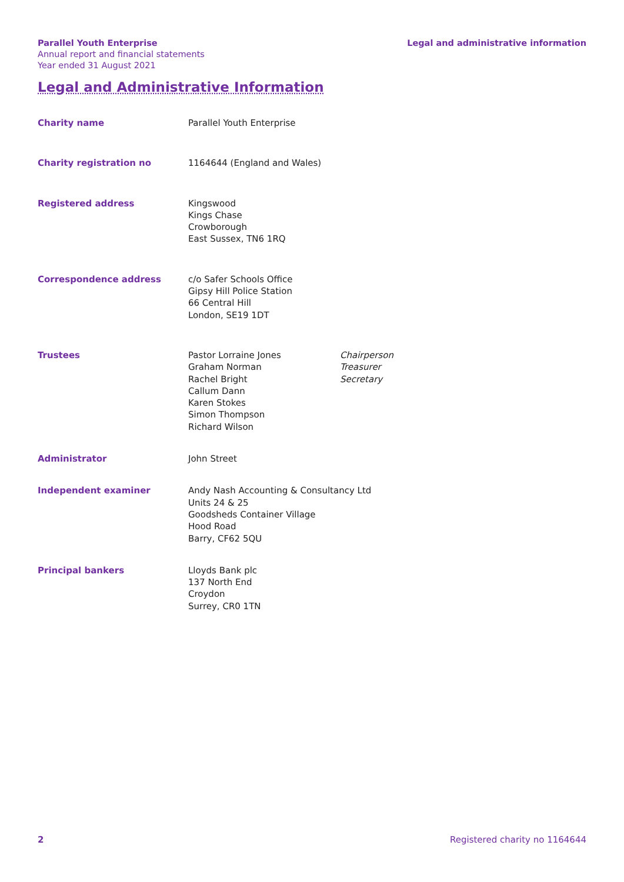Parallel Youth Enterprise
Annual report and financial statements
Year ended 31 August 2021
Legal and administrative information
Legal and Administrative Information
| Charity name | Parallel Youth Enterprise | |
| Charity registration no | 1164644 (England and Wales) | |
| Registered address | Kingswood Kings Chase Crowborough East Sussex, TN6 1RQ | |
| Correspondence address | c/o Safer Schools Office Gipsy Hill Police Station 66 Central Hill London, SE19 1DT | |
| Trustees | Pastor Lorraine Jones Graham Norman Rachel Bright Callum Dann Karen Stokes Simon Thompson Richard Wilson | Chairperson Treasurer Secretary |
| Administrator | John Street | |
| Independent examiner | Andy Nash Accounting & Consultancy Ltd Units 24 & 25 Goodsheds Container Village Hood Road Barry, CF62 5QU | |
| Principal bankers | Lloyds Bank plc 137 North End Croydon Surrey, CR0 1TN | |
2 Registered charity no 1164644